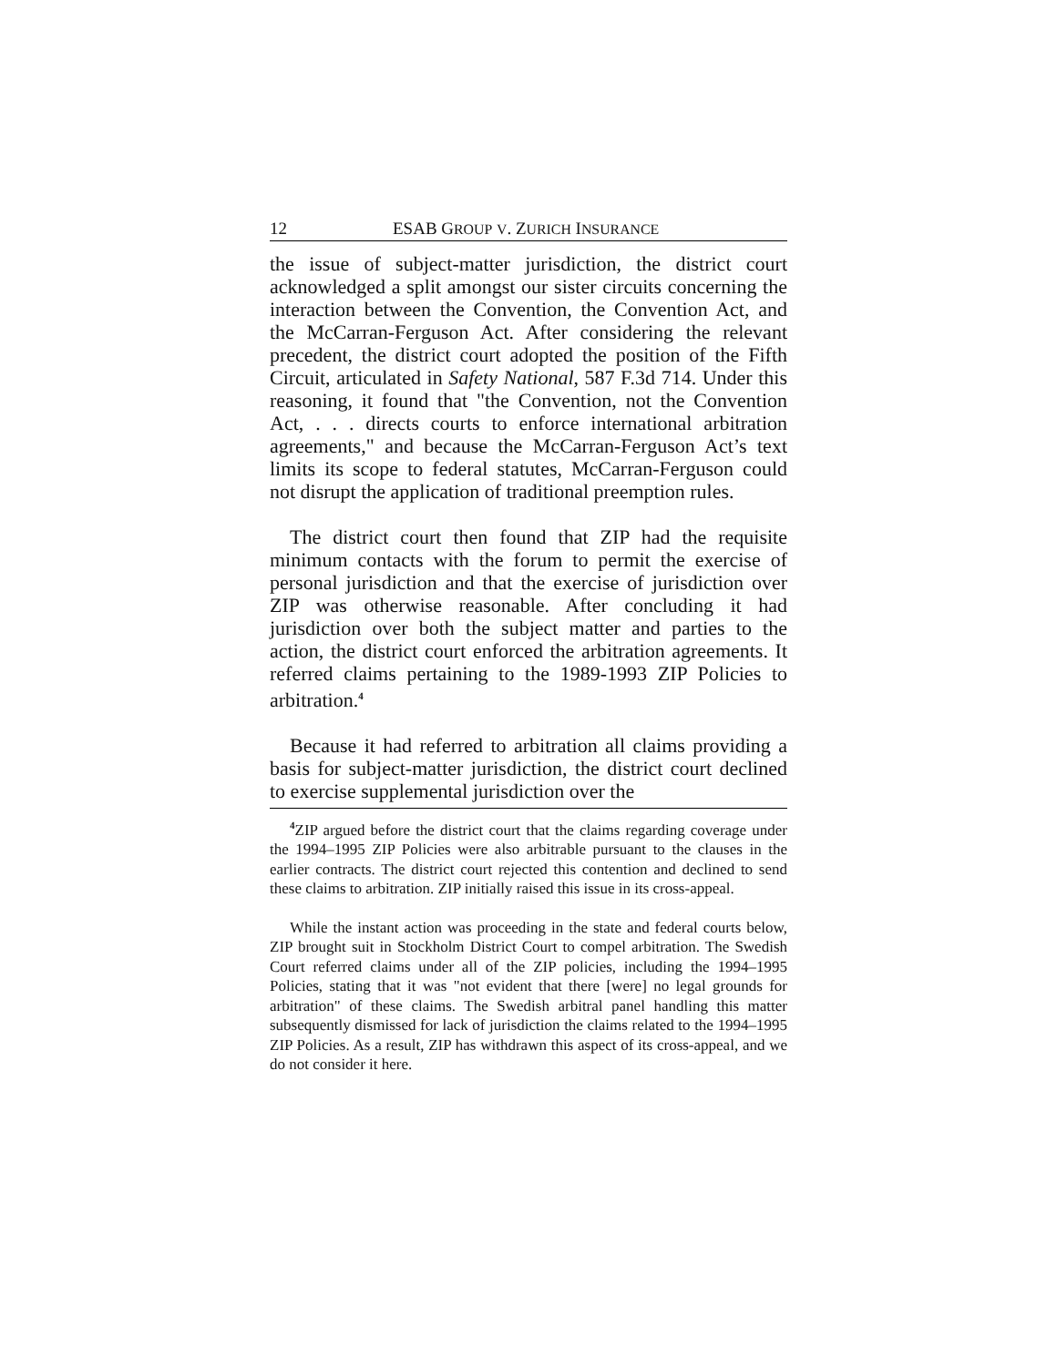12 ESAB GROUP V. ZURICH INSURANCE
the issue of subject-matter jurisdiction, the district court acknowledged a split amongst our sister circuits concerning the interaction between the Convention, the Convention Act, and the McCarran-Ferguson Act. After considering the relevant precedent, the district court adopted the position of the Fifth Circuit, articulated in Safety National, 587 F.3d 714. Under this reasoning, it found that "the Convention, not the Convention Act, . . . directs courts to enforce international arbitration agreements," and because the McCarran-Ferguson Act’s text limits its scope to federal statutes, McCarran-Ferguson could not disrupt the application of traditional preemption rules.
The district court then found that ZIP had the requisite minimum contacts with the forum to permit the exercise of personal jurisdiction and that the exercise of jurisdiction over ZIP was otherwise reasonable. After concluding it had jurisdiction over both the subject matter and parties to the action, the district court enforced the arbitration agreements. It referred claims pertaining to the 1989-1993 ZIP Policies to arbitration.<sup>4</sup>
Because it had referred to arbitration all claims providing a basis for subject-matter jurisdiction, the district court declined to exercise supplemental jurisdiction over the
<sup>4</sup> ZIP argued before the district court that the claims regarding coverage under the 1994–1995 ZIP Policies were also arbitrable pursuant to the clauses in the earlier contracts. The district court rejected this contention and declined to send these claims to arbitration. ZIP initially raised this issue in its cross-appeal.
While the instant action was proceeding in the state and federal courts below, ZIP brought suit in Stockholm District Court to compel arbitration. The Swedish Court referred claims under all of the ZIP policies, including the 1994–1995 Policies, stating that it was "not evident that there [were] no legal grounds for arbitration" of these claims. The Swedish arbitral panel handling this matter subsequently dismissed for lack of jurisdiction the claims related to the 1994–1995 ZIP Policies. As a result, ZIP has withdrawn this aspect of its cross-appeal, and we do not consider it here.